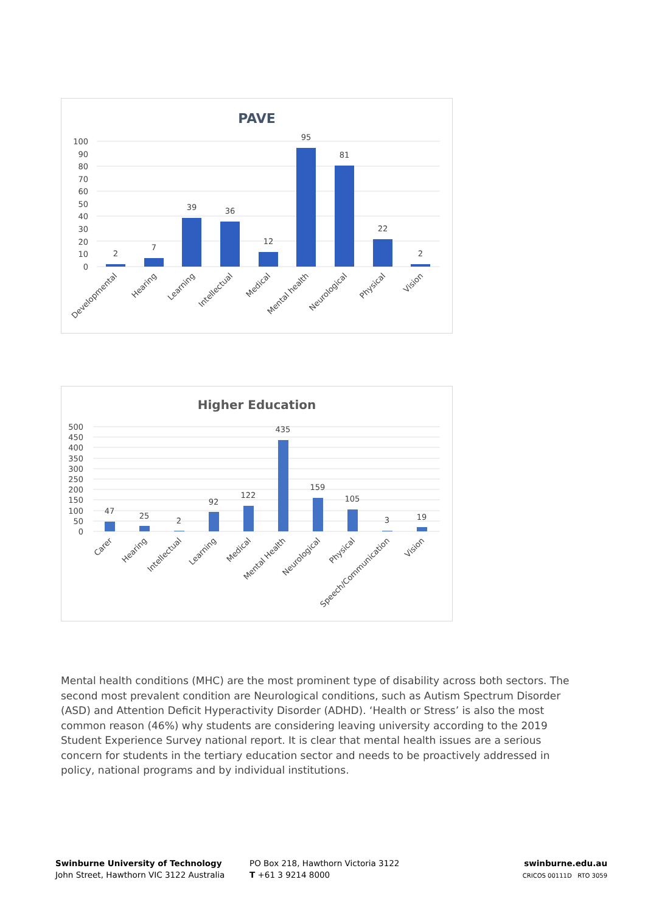PAVE
100
90
80
70
60
50
40
30
20
10
0
2
7
39
36
12
95
81
22
2
Developmental
Hearing
Learning
Intellectual
Medical
Mental health
Neurological
Physical
Vision
Higher Education
500
450
400
350
300
250
200
150
100
50
0
47
25
2
92
122
435
159
105
3
19
Carer
Hearing
Intellectual
Learning
Medical
Mental Health
Neurological
Physical
Speech/Communication
Vision
Mental health conditions (MHC) are the most prominent type of disability across both sectors. The second most prevalent condition are Neurological conditions, such as Autism Spectrum Disorder (ASD) and Attention Deficit Hyperactivity Disorder (ADHD). ‘Health or Stress’ is also the most common reason (46%) why students are considering leaving university according to the 2019 Student Experience Survey national report. It is clear that mental health issues are a serious concern for students in the tertiary education sector and needs to be proactively addressed in policy, national programs and by individual institutions.
Swinburne University of Technology
John Street, Hawthorn VIC 3122 Australia
PO Box 218, Hawthorn Victoria 3122
T +61 3 9214 8000
swinburne.edu.au
CRICOS 00111D RTO 3059